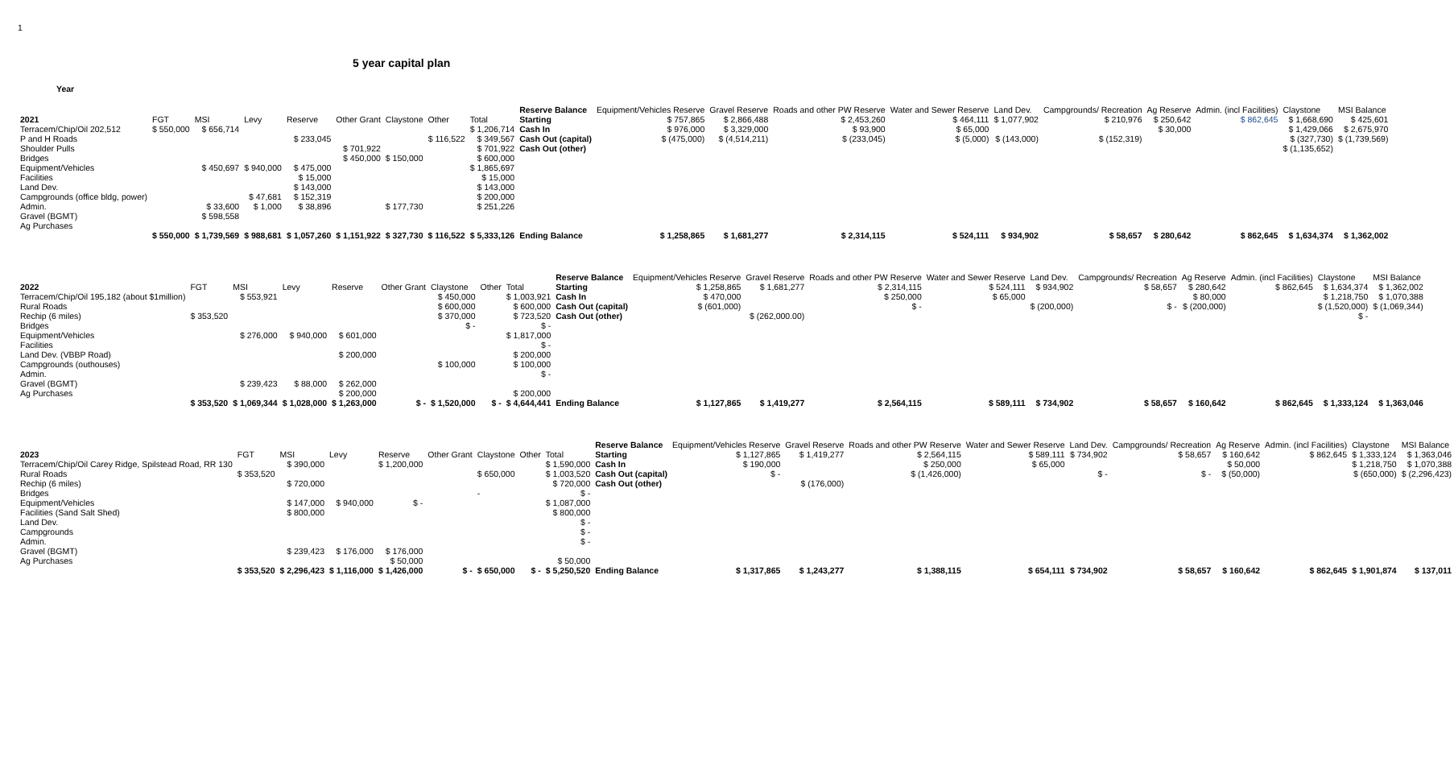1
5 year capital plan
Year
| | | | | | | | | | Reserve Balance | Equipment/Vehicles Reserve | Gravel Reserve | Roads and other PW Reserve | Water and Sewer Reserve | Land Dev. | Campgrounds/ Recreation | Ag Reserve | Admin. (incl Facilities) | Claystone | MSI Balance |
| --- | --- | --- | --- | --- | --- | --- | --- | --- | --- | --- | --- | --- | --- | --- | --- | --- | --- | --- | --- |
| 2021 | FGT | MSI | Levy | Reserve | Other Grant | Claystone | Other | Total | Starting | $ 757,865 | $ 2,866,488 | $ 2,453,260 | $ 464,111 | $ 1,077,902 | $ 210,976 | $ 250,642 | $ 862,645 | $ 1,668,690 | $ 425,601 |
| Terracem/Chip/Oil 202,512 | $ 550,000 | $ 656,714 | | | | | | $ 1,206,714 | Cash In | $ 976,000 | $ 3,329,000 | $ 93,900 | $ 65,000 | | | $ 30,000 | | $ 1,429,066 | $ 2,675,970 |
| P and H Roads | | | | $ 233,045 | | | $ 116,522 | $ 349,567 | Cash Out (capital) | $ (475,000) | $ (4,514,211) | $ (233,045) | $ (5,000) | $ (143,000) | $ (152,319) | | | $ (327,730) | $ (1,739,569) |
| Shoulder Pulls | | | | | $ 701,922 | | | $ 701,922 | Cash Out (other) | | | | | | | | | $ (1,135,652) | |
| Bridges | | | | | $ 450,000 | $ 150,000 | | $ 600,000 | | | | | | | | | | | |
| Equipment/Vehicles | | $ 450,697 | $ 940,000 | $ 475,000 | | | | $ 1,865,697 | | | | | | | | | | | |
| Facilities | | | | $ 15,000 | | | | $ 15,000 | | | | | | | | | | | |
| Land Dev. | | | | $ 143,000 | | | | $ 143,000 | | | | | | | | | | | |
| Campgrounds (office bldg, power) | | | $ 47,681 | $ 152,319 | | | | $ 200,000 | | | | | | | | | | | |
| Admin. | | $ 33,600 | $ 1,000 | $ 38,896 | | $ 177,730 | | $ 251,226 | | | | | | | | | | | |
| Gravel (BGMT) | | $ 598,558 | | | | | | | | | | | | | | | | | |
| Ag Purchases | | | | | | | | | | | | | | | | | | | |
| | $ 550,000 | $ 1,739,569 | $ 988,681 | $ 1,057,260 | $ 1,151,922 | $ 327,730 | $ 116,522 | $ 5,333,126 | Ending Balance | $ 1,258,865 | $ 1,681,277 | $ 2,314,115 | $ 524,111 | $ 934,902 | $ 58,657 | $ 280,642 | $ 862,645 | $ 1,634,374 | $ 1,362,002 |
| | | | | | | | | | Reserve Balance | Equipment/Vehicles Reserve | Gravel Reserve | Roads and other PW Reserve | Water and Sewer Reserve | Land Dev. | Campgrounds/ Recreation | Ag Reserve | Admin. (incl Facilities) | Claystone | MSI Balance |
| --- | --- | --- | --- | --- | --- | --- | --- | --- | --- | --- | --- | --- | --- | --- | --- | --- | --- | --- | --- |
| 2022 | FGT | MSI | Levy | Reserve | Other Grant | Claystone | Other | Total | Starting | $ 1,258,865 | $ 1,681,277 | $ 2,314,115 | $ 524,111 | $ 934,902 | $ 58,657 | $ 280,642 | $ 862,645 | $ 1,634,374 | $ 1,362,002 |
| Terracem/Chip/Oil 195,182 (about $1million) | | $ 553,921 | | | | $ 450,000 | | $ 1,003,921 | Cash In | $ 470,000 | | $ 250,000 | $ 65,000 | | | $ 80,000 | | $ 1,218,750 | $ 1,070,388 |
| Rural Roads | | | | | | $ 600,000 | | $ 600,000 | Cash Out (capital) | $ (601,000) | | $ - | | $ (200,000) | $ - | $ (200,000) | | $ (1,520,000) | $ (1,069,344) |
| Rechip (6 miles) | $ 353,520 | | | | | $ 370,000 | | $ 723,520 | Cash Out (other) | | $ (262,000.00) | | | | | | | $ - | |
| Bridges | | | | | | $ - | | $ - | | | | | | | | | | | |
| Equipment/Vehicles | | $ 276,000 | $ 940,000 | $ 601,000 | | | | $ 1,817,000 | | | | | | | | | | | |
| Facilities | | | | | | | | $ - | | | | | | | | | | | |
| Land Dev. (VBBP Road) | | | | $ 200,000 | | | | $ 200,000 | | | | | | | | | | | |
| Campgrounds (outhouses) | | | | | | $ 100,000 | | $ 100,000 | | | | | | | | | | | |
| Admin. | | | | | | | | $ - | | | | | | | | | | | |
| Gravel (BGMT) | | $ 239,423 | $ 88,000 | $ 262,000 | | | | | | | | | | | | | | | |
| Ag Purchases | | | | $ 200,000 | | | | $ 200,000 | | | | | | | | | | | |
| | $ 353,520 | $ 1,069,344 | $ 1,028,000 | $ 1,263,000 | $ - | $ 1,520,000 | $ - | $ 4,644,441 | Ending Balance | $ 1,127,865 | $ 1,419,277 | $ 2,564,115 | $ 589,111 | $ 734,902 | $ 58,657 | $ 160,642 | $ 862,645 | $ 1,333,124 | $ 1,363,046 |
| | | | | | | | | | Reserve Balance | Equipment/Vehicles Reserve | Gravel Reserve | Roads and other PW Reserve | Water and Sewer Reserve | Land Dev. | Campgrounds/ Recreation | Ag Reserve | Admin. (incl Facilities) | Claystone | MSI Balance |
| --- | --- | --- | --- | --- | --- | --- | --- | --- | --- | --- | --- | --- | --- | --- | --- | --- | --- | --- | --- |
| 2023 | FGT | MSI | Levy | Reserve | Other Grant | Claystone | Other | Total | Starting | $ 1,127,865 | $ 1,419,277 | $ 2,564,115 | $ 589,111 | $ 734,902 | $ 58,657 | $ 160,642 | $ 862,645 | $ 1,333,124 | $ 1,363,046 |
| Terracem/Chip/Oil Carey Ridge, Spilstead Road, RR 130 | | $ 390,000 | | $ 1,200,000 | | | | $ 1,590,000 | Cash In | $ 190,000 | | $ 250,000 | $ 65,000 | | | $ 50,000 | | $ 1,218,750 | $ 1,070,388 |
| Rural Roads | $ 353,520 | | | | | $ 650,000 | | $ 1,003,520 | Cash Out (capital) | $ - | | $ (1,426,000) | | $ - | $ - | $ (50,000) | | $ (650,000) | $ (2,296,423) |
| Rechip (6 miles) | | $ 720,000 | | | | | | $ 720,000 | Cash Out (other) | | $ (176,000) | | | | | | | | |
| Bridges | | | | | | - | | $ - | | | | | | | | | | | |
| Equipment/Vehicles | | $ 147,000 | $ 940,000 | $ - | | | | $ 1,087,000 | | | | | | | | | | | |
| Facilities (Sand Salt Shed) | | $ 800,000 | | | | | | $ 800,000 | | | | | | | | | | | |
| Land Dev. | | | | | | | | $ - | | | | | | | | | | | |
| Campgrounds | | | | | | | | $ - | | | | | | | | | | | |
| Admin. | | | | | | | | $ - | | | | | | | | | | | |
| Gravel (BGMT) | | $ 239,423 | $ 176,000 | $ 176,000 | | | | | | | | | | | | | | | |
| Ag Purchases | | | | $ 50,000 | | | | $ 50,000 | | | | | | | | | | | |
| | $ 353,520 | $ 2,296,423 | $ 1,116,000 | $ 1,426,000 | $ - | $ 650,000 | $ - | $ 5,250,520 | Ending Balance | $ 1,317,865 | $ 1,243,277 | $ 1,388,115 | $ 654,111 | $ 734,902 | $ 58,657 | $ 160,642 | $ 862,645 | $ 1,901,874 | $ 137,011 |